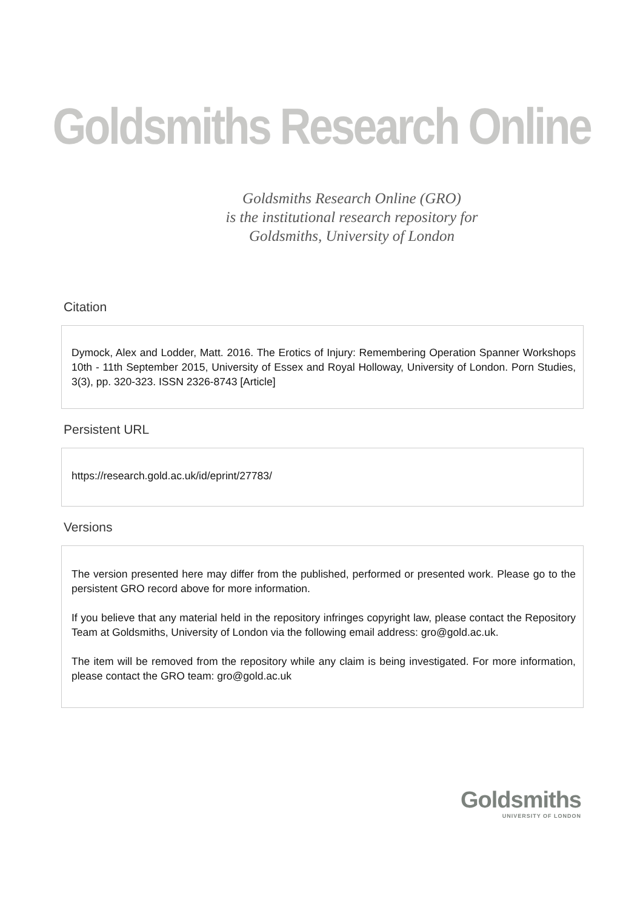Goldsmiths Research Online
Goldsmiths Research Online (GRO)
is the institutional research repository for
Goldsmiths, University of London
Citation
Dymock, Alex and Lodder, Matt. 2016. The Erotics of Injury: Remembering Operation Spanner Workshops 10th - 11th September 2015, University of Essex and Royal Holloway, University of London. Porn Studies, 3(3), pp. 320-323. ISSN 2326-8743 [Article]
Persistent URL
https://research.gold.ac.uk/id/eprint/27783/
Versions
The version presented here may differ from the published, performed or presented work. Please go to the persistent GRO record above for more information.
If you believe that any material held in the repository infringes copyright law, please contact the Repository Team at Goldsmiths, University of London via the following email address: gro@gold.ac.uk.
The item will be removed from the repository while any claim is being investigated. For more information, please contact the GRO team: gro@gold.ac.uk
Goldsmiths
UNIVERSITY OF LONDON